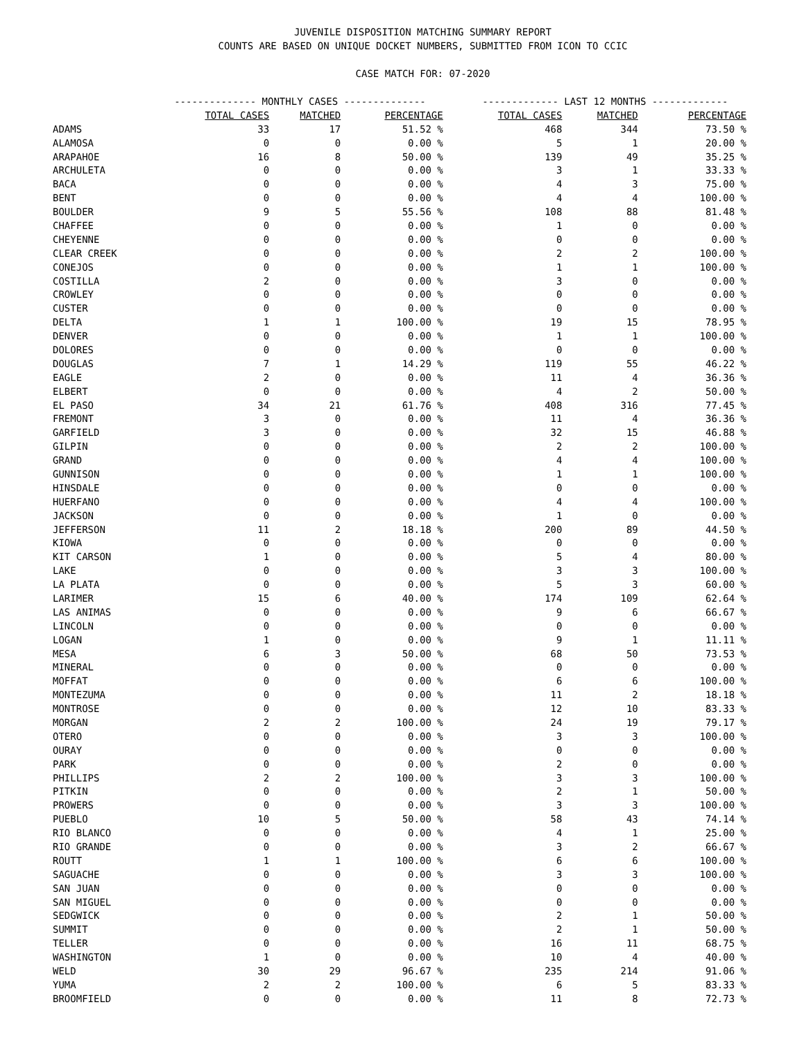JUVENILE DISPOSITION MATCHING SUMMARY REPORT
COUNTS ARE BASED ON UNIQUE DOCKET NUMBERS, SUBMITTED FROM ICON TO CCIC
CASE MATCH FOR: 07-2020
| | -------------- MONTHLY CASES -------------- | | | ------------- LAST 12 MONTHS ------------- | | |
| --- | --- | --- | --- | --- | --- | --- |
| | TOTAL CASES | MATCHED | PERCENTAGE | TOTAL CASES | MATCHED | PERCENTAGE |
| ADAMS | 33 | 17 | 51.52 % | 468 | 344 | 73.50 % |
| ALAMOSA | 0 | 0 | 0.00 % | 5 | 1 | 20.00 % |
| ARAPAHOE | 16 | 8 | 50.00 % | 139 | 49 | 35.25 % |
| ARCHULETA | 0 | 0 | 0.00 % | 3 | 1 | 33.33 % |
| BACA | 0 | 0 | 0.00 % | 4 | 3 | 75.00 % |
| BENT | 0 | 0 | 0.00 % | 4 | 4 | 100.00 % |
| BOULDER | 9 | 5 | 55.56 % | 108 | 88 | 81.48 % |
| CHAFFEE | 0 | 0 | 0.00 % | 1 | 0 | 0.00 % |
| CHEYENNE | 0 | 0 | 0.00 % | 0 | 0 | 0.00 % |
| CLEAR CREEK | 0 | 0 | 0.00 % | 2 | 2 | 100.00 % |
| CONEJOS | 0 | 0 | 0.00 % | 1 | 1 | 100.00 % |
| COSTILLA | 2 | 0 | 0.00 % | 3 | 0 | 0.00 % |
| CROWLEY | 0 | 0 | 0.00 % | 0 | 0 | 0.00 % |
| CUSTER | 0 | 0 | 0.00 % | 0 | 0 | 0.00 % |
| DELTA | 1 | 1 | 100.00 % | 19 | 15 | 78.95 % |
| DENVER | 0 | 0 | 0.00 % | 1 | 1 | 100.00 % |
| DOLORES | 0 | 0 | 0.00 % | 0 | 0 | 0.00 % |
| DOUGLAS | 7 | 1 | 14.29 % | 119 | 55 | 46.22 % |
| EAGLE | 2 | 0 | 0.00 % | 11 | 4 | 36.36 % |
| ELBERT | 0 | 0 | 0.00 % | 4 | 2 | 50.00 % |
| EL PASO | 34 | 21 | 61.76 % | 408 | 316 | 77.45 % |
| FREMONT | 3 | 0 | 0.00 % | 11 | 4 | 36.36 % |
| GARFIELD | 3 | 0 | 0.00 % | 32 | 15 | 46.88 % |
| GILPIN | 0 | 0 | 0.00 % | 2 | 2 | 100.00 % |
| GRAND | 0 | 0 | 0.00 % | 4 | 4 | 100.00 % |
| GUNNISON | 0 | 0 | 0.00 % | 1 | 1 | 100.00 % |
| HINSDALE | 0 | 0 | 0.00 % | 0 | 0 | 0.00 % |
| HUERFANO | 0 | 0 | 0.00 % | 4 | 4 | 100.00 % |
| JACKSON | 0 | 0 | 0.00 % | 1 | 0 | 0.00 % |
| JEFFERSON | 11 | 2 | 18.18 % | 200 | 89 | 44.50 % |
| KIOWA | 0 | 0 | 0.00 % | 0 | 0 | 0.00 % |
| KIT CARSON | 1 | 0 | 0.00 % | 5 | 4 | 80.00 % |
| LAKE | 0 | 0 | 0.00 % | 3 | 3 | 100.00 % |
| LA PLATA | 0 | 0 | 0.00 % | 5 | 3 | 60.00 % |
| LARIMER | 15 | 6 | 40.00 % | 174 | 109 | 62.64 % |
| LAS ANIMAS | 0 | 0 | 0.00 % | 9 | 6 | 66.67 % |
| LINCOLN | 0 | 0 | 0.00 % | 0 | 0 | 0.00 % |
| LOGAN | 1 | 0 | 0.00 % | 9 | 1 | 11.11 % |
| MESA | 6 | 3 | 50.00 % | 68 | 50 | 73.53 % |
| MINERAL | 0 | 0 | 0.00 % | 0 | 0 | 0.00 % |
| MOFFAT | 0 | 0 | 0.00 % | 6 | 6 | 100.00 % |
| MONTEZUMA | 0 | 0 | 0.00 % | 11 | 2 | 18.18 % |
| MONTROSE | 0 | 0 | 0.00 % | 12 | 10 | 83.33 % |
| MORGAN | 2 | 2 | 100.00 % | 24 | 19 | 79.17 % |
| OTERO | 0 | 0 | 0.00 % | 3 | 3 | 100.00 % |
| OURAY | 0 | 0 | 0.00 % | 0 | 0 | 0.00 % |
| PARK | 0 | 0 | 0.00 % | 2 | 0 | 0.00 % |
| PHILLIPS | 2 | 2 | 100.00 % | 3 | 3 | 100.00 % |
| PITKIN | 0 | 0 | 0.00 % | 2 | 1 | 50.00 % |
| PROWERS | 0 | 0 | 0.00 % | 3 | 3 | 100.00 % |
| PUEBLO | 10 | 5 | 50.00 % | 58 | 43 | 74.14 % |
| RIO BLANCO | 0 | 0 | 0.00 % | 4 | 1 | 25.00 % |
| RIO GRANDE | 0 | 0 | 0.00 % | 3 | 2 | 66.67 % |
| ROUTT | 1 | 1 | 100.00 % | 6 | 6 | 100.00 % |
| SAGUACHE | 0 | 0 | 0.00 % | 3 | 3 | 100.00 % |
| SAN JUAN | 0 | 0 | 0.00 % | 0 | 0 | 0.00 % |
| SAN MIGUEL | 0 | 0 | 0.00 % | 0 | 0 | 0.00 % |
| SEDGWICK | 0 | 0 | 0.00 % | 2 | 1 | 50.00 % |
| SUMMIT | 0 | 0 | 0.00 % | 2 | 1 | 50.00 % |
| TELLER | 0 | 0 | 0.00 % | 16 | 11 | 68.75 % |
| WASHINGTON | 1 | 0 | 0.00 % | 10 | 4 | 40.00 % |
| WELD | 30 | 29 | 96.67 % | 235 | 214 | 91.06 % |
| YUMA | 2 | 2 | 100.00 % | 6 | 5 | 83.33 % |
| BROOMFIELD | 0 | 0 | 0.00 % | 11 | 8 | 72.73 % |